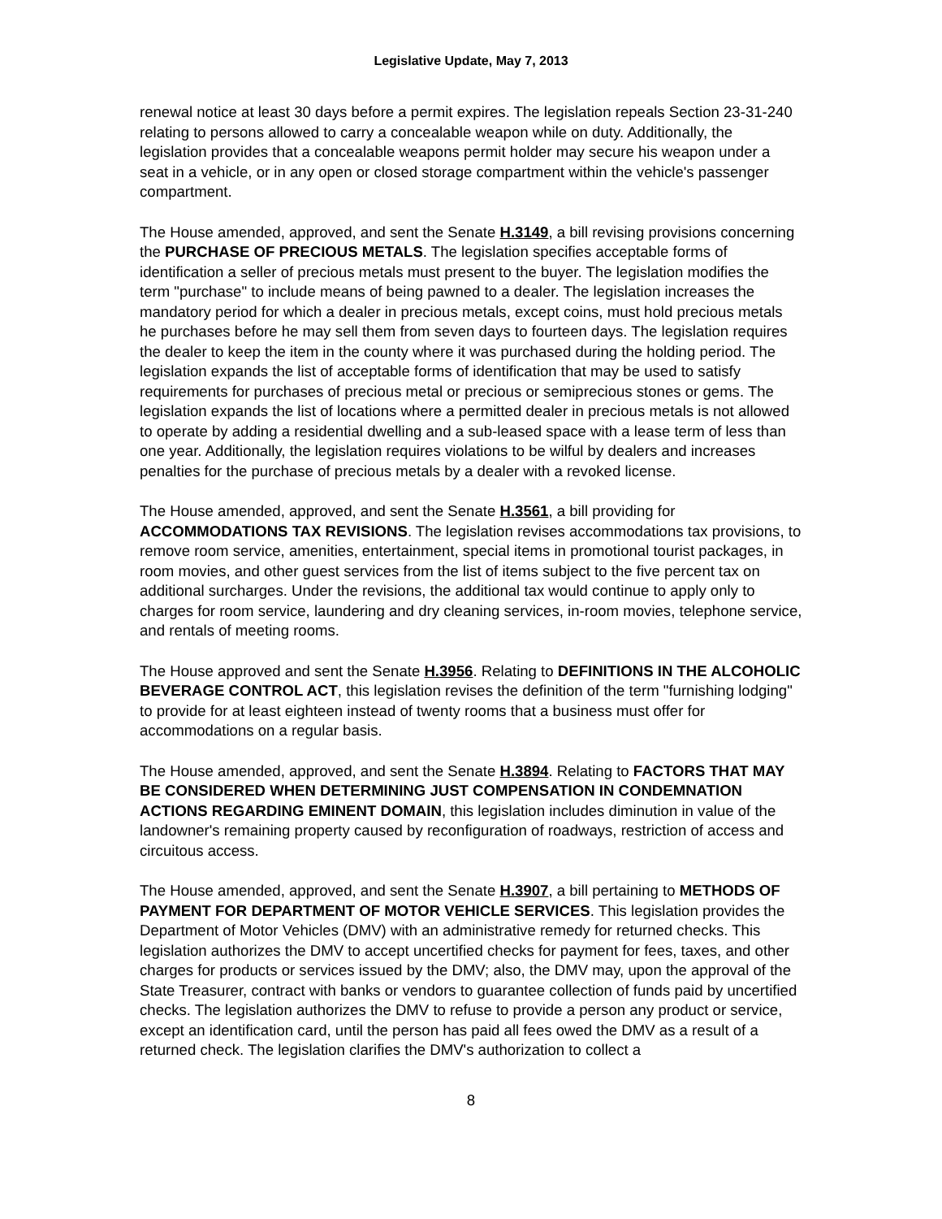Legislative Update, May 7, 2013
renewal notice at least 30 days before a permit expires. The legislation repeals Section 23-31-240 relating to persons allowed to carry a concealable weapon while on duty. Additionally, the legislation provides that a concealable weapons permit holder may secure his weapon under a seat in a vehicle, or in any open or closed storage compartment within the vehicle's passenger compartment.
The House amended, approved, and sent the Senate H.3149, a bill revising provisions concerning the PURCHASE OF PRECIOUS METALS. The legislation specifies acceptable forms of identification a seller of precious metals must present to the buyer. The legislation modifies the term "purchase" to include means of being pawned to a dealer. The legislation increases the mandatory period for which a dealer in precious metals, except coins, must hold precious metals he purchases before he may sell them from seven days to fourteen days. The legislation requires the dealer to keep the item in the county where it was purchased during the holding period. The legislation expands the list of acceptable forms of identification that may be used to satisfy requirements for purchases of precious metal or precious or semiprecious stones or gems. The legislation expands the list of locations where a permitted dealer in precious metals is not allowed to operate by adding a residential dwelling and a sub-leased space with a lease term of less than one year. Additionally, the legislation requires violations to be wilful by dealers and increases penalties for the purchase of precious metals by a dealer with a revoked license.
The House amended, approved, and sent the Senate H.3561, a bill providing for ACCOMMODATIONS TAX REVISIONS. The legislation revises accommodations tax provisions, to remove room service, amenities, entertainment, special items in promotional tourist packages, in room movies, and other guest services from the list of items subject to the five percent tax on additional surcharges. Under the revisions, the additional tax would continue to apply only to charges for room service, laundering and dry cleaning services, in-room movies, telephone service, and rentals of meeting rooms.
The House approved and sent the Senate H.3956. Relating to DEFINITIONS IN THE ALCOHOLIC BEVERAGE CONTROL ACT, this legislation revises the definition of the term "furnishing lodging" to provide for at least eighteen instead of twenty rooms that a business must offer for accommodations on a regular basis.
The House amended, approved, and sent the Senate H.3894. Relating to FACTORS THAT MAY BE CONSIDERED WHEN DETERMINING JUST COMPENSATION IN CONDEMNATION ACTIONS REGARDING EMINENT DOMAIN, this legislation includes diminution in value of the landowner's remaining property caused by reconfiguration of roadways, restriction of access and circuitous access.
The House amended, approved, and sent the Senate H.3907, a bill pertaining to METHODS OF PAYMENT FOR DEPARTMENT OF MOTOR VEHICLE SERVICES. This legislation provides the Department of Motor Vehicles (DMV) with an administrative remedy for returned checks. This legislation authorizes the DMV to accept uncertified checks for payment for fees, taxes, and other charges for products or services issued by the DMV; also, the DMV may, upon the approval of the State Treasurer, contract with banks or vendors to guarantee collection of funds paid by uncertified checks. The legislation authorizes the DMV to refuse to provide a person any product or service, except an identification card, until the person has paid all fees owed the DMV as a result of a returned check. The legislation clarifies the DMV's authorization to collect a
8